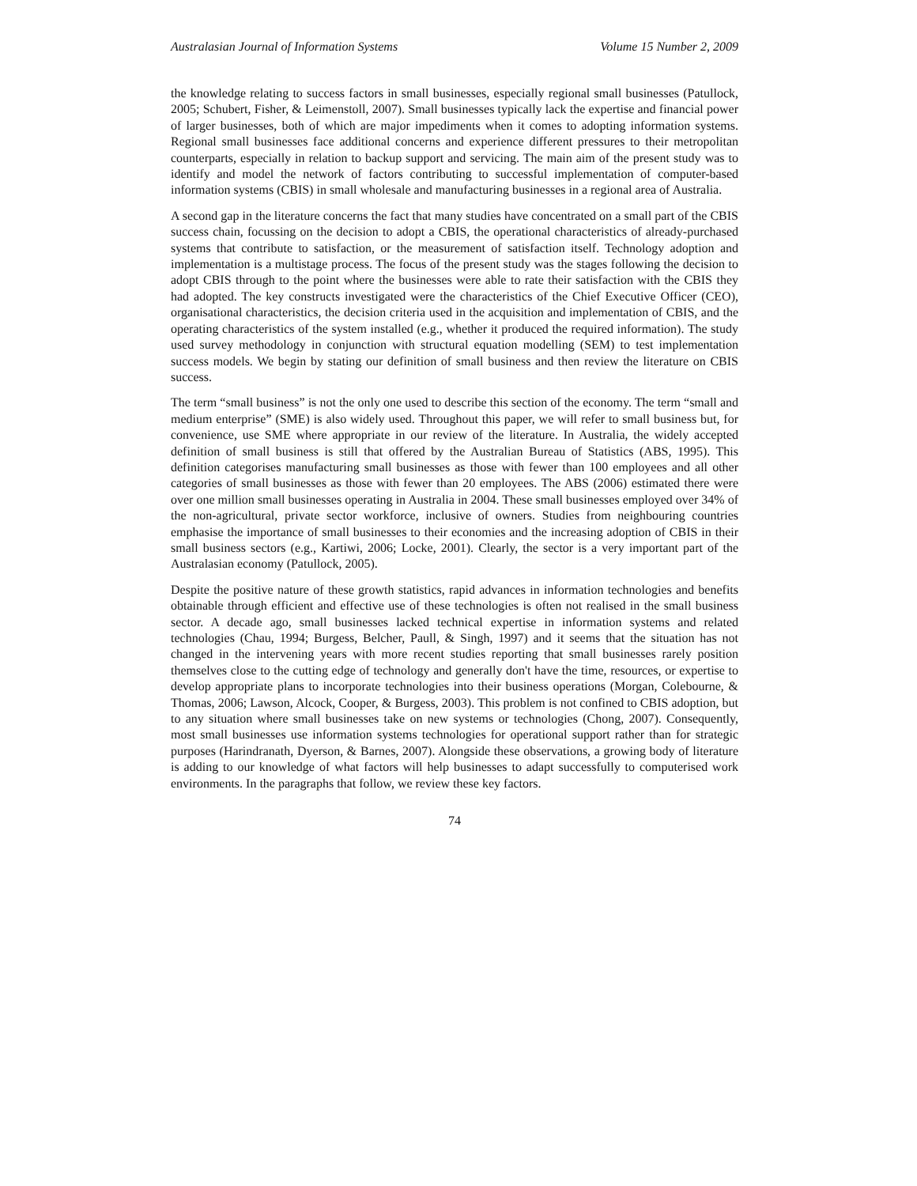Australasian Journal of Information Systems Volume 15 Number 2, 2009
the knowledge relating to success factors in small businesses, especially regional small businesses (Patullock, 2005; Schubert, Fisher, & Leimenstoll, 2007). Small businesses typically lack the expertise and financial power of larger businesses, both of which are major impediments when it comes to adopting information systems. Regional small businesses face additional concerns and experience different pressures to their metropolitan counterparts, especially in relation to backup support and servicing. The main aim of the present study was to identify and model the network of factors contributing to successful implementation of computer-based information systems (CBIS) in small wholesale and manufacturing businesses in a regional area of Australia.
A second gap in the literature concerns the fact that many studies have concentrated on a small part of the CBIS success chain, focussing on the decision to adopt a CBIS, the operational characteristics of already-purchased systems that contribute to satisfaction, or the measurement of satisfaction itself. Technology adoption and implementation is a multistage process. The focus of the present study was the stages following the decision to adopt CBIS through to the point where the businesses were able to rate their satisfaction with the CBIS they had adopted. The key constructs investigated were the characteristics of the Chief Executive Officer (CEO), organisational characteristics, the decision criteria used in the acquisition and implementation of CBIS, and the operating characteristics of the system installed (e.g., whether it produced the required information). The study used survey methodology in conjunction with structural equation modelling (SEM) to test implementation success models. We begin by stating our definition of small business and then review the literature on CBIS success.
The term “small business” is not the only one used to describe this section of the economy. The term “small and medium enterprise” (SME) is also widely used. Throughout this paper, we will refer to small business but, for convenience, use SME where appropriate in our review of the literature. In Australia, the widely accepted definition of small business is still that offered by the Australian Bureau of Statistics (ABS, 1995). This definition categorises manufacturing small businesses as those with fewer than 100 employees and all other categories of small businesses as those with fewer than 20 employees. The ABS (2006) estimated there were over one million small businesses operating in Australia in 2004. These small businesses employed over 34% of the non-agricultural, private sector workforce, inclusive of owners. Studies from neighbouring countries emphasise the importance of small businesses to their economies and the increasing adoption of CBIS in their small business sectors (e.g., Kartiwi, 2006; Locke, 2001). Clearly, the sector is a very important part of the Australasian economy (Patullock, 2005).
Despite the positive nature of these growth statistics, rapid advances in information technologies and benefits obtainable through efficient and effective use of these technologies is often not realised in the small business sector. A decade ago, small businesses lacked technical expertise in information systems and related technologies (Chau, 1994; Burgess, Belcher, Paull, & Singh, 1997) and it seems that the situation has not changed in the intervening years with more recent studies reporting that small businesses rarely position themselves close to the cutting edge of technology and generally don't have the time, resources, or expertise to develop appropriate plans to incorporate technologies into their business operations (Morgan, Colebourne, & Thomas, 2006; Lawson, Alcock, Cooper, & Burgess, 2003). This problem is not confined to CBIS adoption, but to any situation where small businesses take on new systems or technologies (Chong, 2007). Consequently, most small businesses use information systems technologies for operational support rather than for strategic purposes (Harindranath, Dyerson, & Barnes, 2007). Alongside these observations, a growing body of literature is adding to our knowledge of what factors will help businesses to adapt successfully to computerised work environments. In the paragraphs that follow, we review these key factors.
74